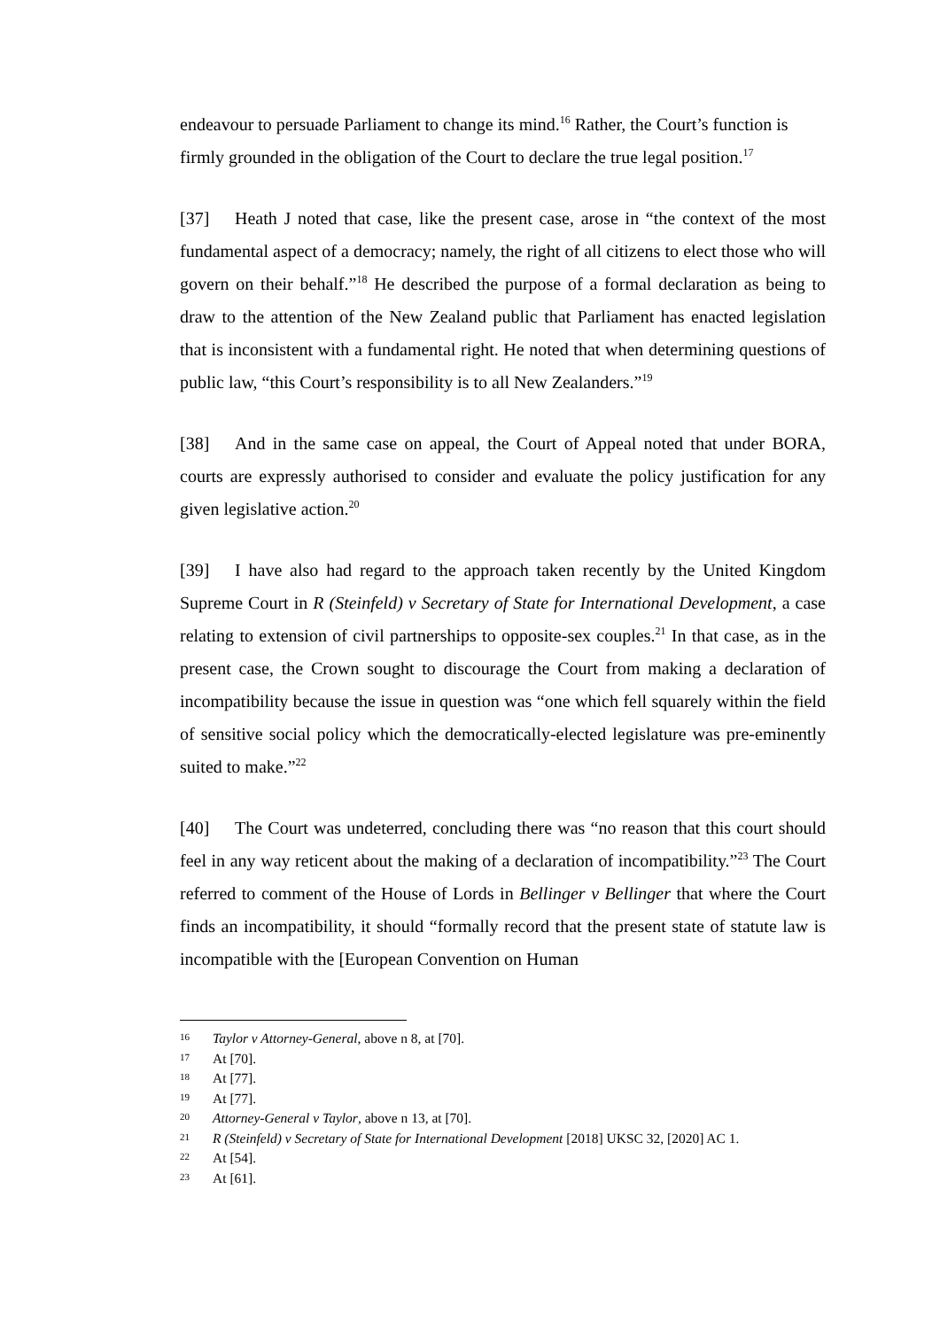endeavour to persuade Parliament to change its mind.<sup>16</sup> Rather, the Court’s function is firmly grounded in the obligation of the Court to declare the true legal position.<sup>17</sup>
[37] Heath J noted that case, like the present case, arose in “the context of the most fundamental aspect of a democracy; namely, the right of all citizens to elect those who will govern on their behalf.”<sup>18</sup> He described the purpose of a formal declaration as being to draw to the attention of the New Zealand public that Parliament has enacted legislation that is inconsistent with a fundamental right. He noted that when determining questions of public law, “this Court’s responsibility is to all New Zealanders.”<sup>19</sup>
[38] And in the same case on appeal, the Court of Appeal noted that under BORA, courts are expressly authorised to consider and evaluate the policy justification for any given legislative action.<sup>20</sup>
[39] I have also had regard to the approach taken recently by the United Kingdom Supreme Court in R (Steinfeld) v Secretary of State for International Development, a case relating to extension of civil partnerships to opposite-sex couples.<sup>21</sup> In that case, as in the present case, the Crown sought to discourage the Court from making a declaration of incompatibility because the issue in question was “one which fell squarely within the field of sensitive social policy which the democratically-elected legislature was pre-eminently suited to make.”<sup>22</sup>
[40] The Court was undeterred, concluding there was “no reason that this court should feel in any way reticent about the making of a declaration of incompatibility.”<sup>23</sup> The Court referred to comment of the House of Lords in Bellinger v Bellinger that where the Court finds an incompatibility, it should “formally record that the present state of statute law is incompatible with the [European Convention on Human
16 Taylor v Attorney-General, above n 8, at [70].
17 At [70].
18 At [77].
19 At [77].
20 Attorney-General v Taylor, above n 13, at [70].
21 R (Steinfeld) v Secretary of State for International Development [2018] UKSC 32, [2020] AC 1.
22 At [54].
23 At [61].